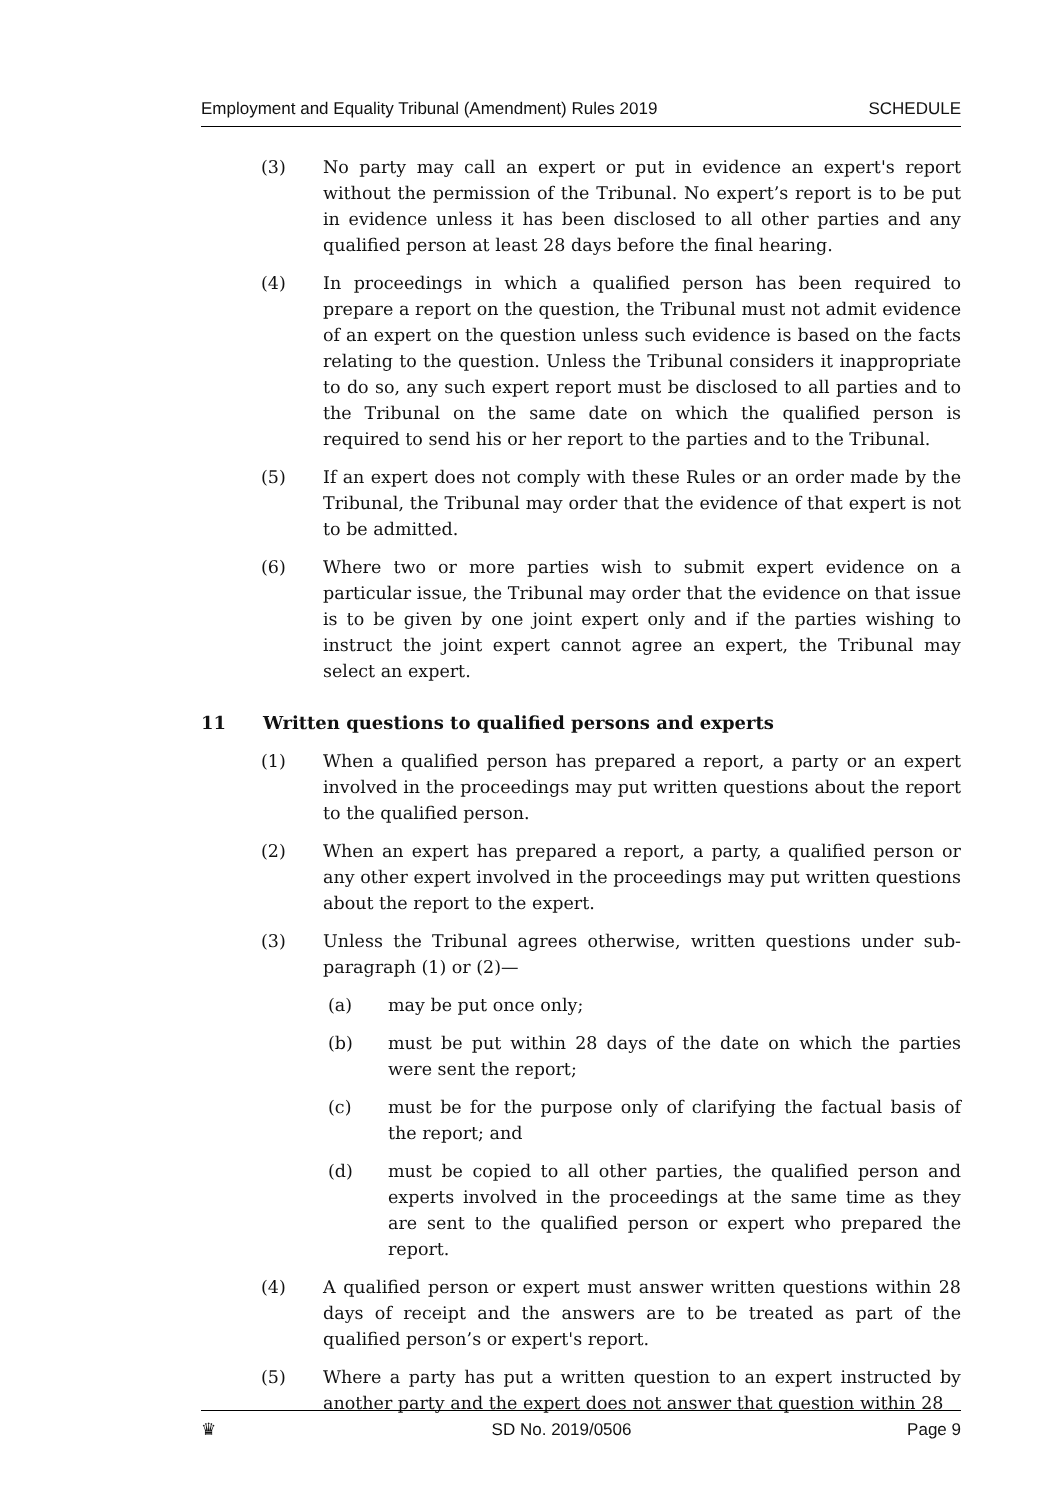Employment and Equality Tribunal (Amendment) Rules 2019 SCHEDULE
(3) No party may call an expert or put in evidence an expert's report without the permission of the Tribunal. No expert’s report is to be put in evidence unless it has been disclosed to all other parties and any qualified person at least 28 days before the final hearing.
(4) In proceedings in which a qualified person has been required to prepare a report on the question, the Tribunal must not admit evidence of an expert on the question unless such evidence is based on the facts relating to the question. Unless the Tribunal considers it inappropriate to do so, any such expert report must be disclosed to all parties and to the Tribunal on the same date on which the qualified person is required to send his or her report to the parties and to the Tribunal.
(5) If an expert does not comply with these Rules or an order made by the Tribunal, the Tribunal may order that the evidence of that expert is not to be admitted.
(6) Where two or more parties wish to submit expert evidence on a particular issue, the Tribunal may order that the evidence on that issue is to be given by one joint expert only and if the parties wishing to instruct the joint expert cannot agree an expert, the Tribunal may select an expert.
11 Written questions to qualified persons and experts
(1) When a qualified person has prepared a report, a party or an expert involved in the proceedings may put written questions about the report to the qualified person.
(2) When an expert has prepared a report, a party, a qualified person or any other expert involved in the proceedings may put written questions about the report to the expert.
(3) Unless the Tribunal agrees otherwise, written questions under sub-paragraph (1) or (2)—
(a) may be put once only;
(b) must be put within 28 days of the date on which the parties were sent the report;
(c) must be for the purpose only of clarifying the factual basis of the report; and
(d) must be copied to all other parties, the qualified person and experts involved in the proceedings at the same time as they are sent to the qualified person or expert who prepared the report.
(4) A qualified person or expert must answer written questions within 28 days of receipt and the answers are to be treated as part of the qualified person’s or expert's report.
(5) Where a party has put a written question to an expert instructed by another party and the expert does not answer that question within 28
♛ SD No. 2019/0506 Page 9